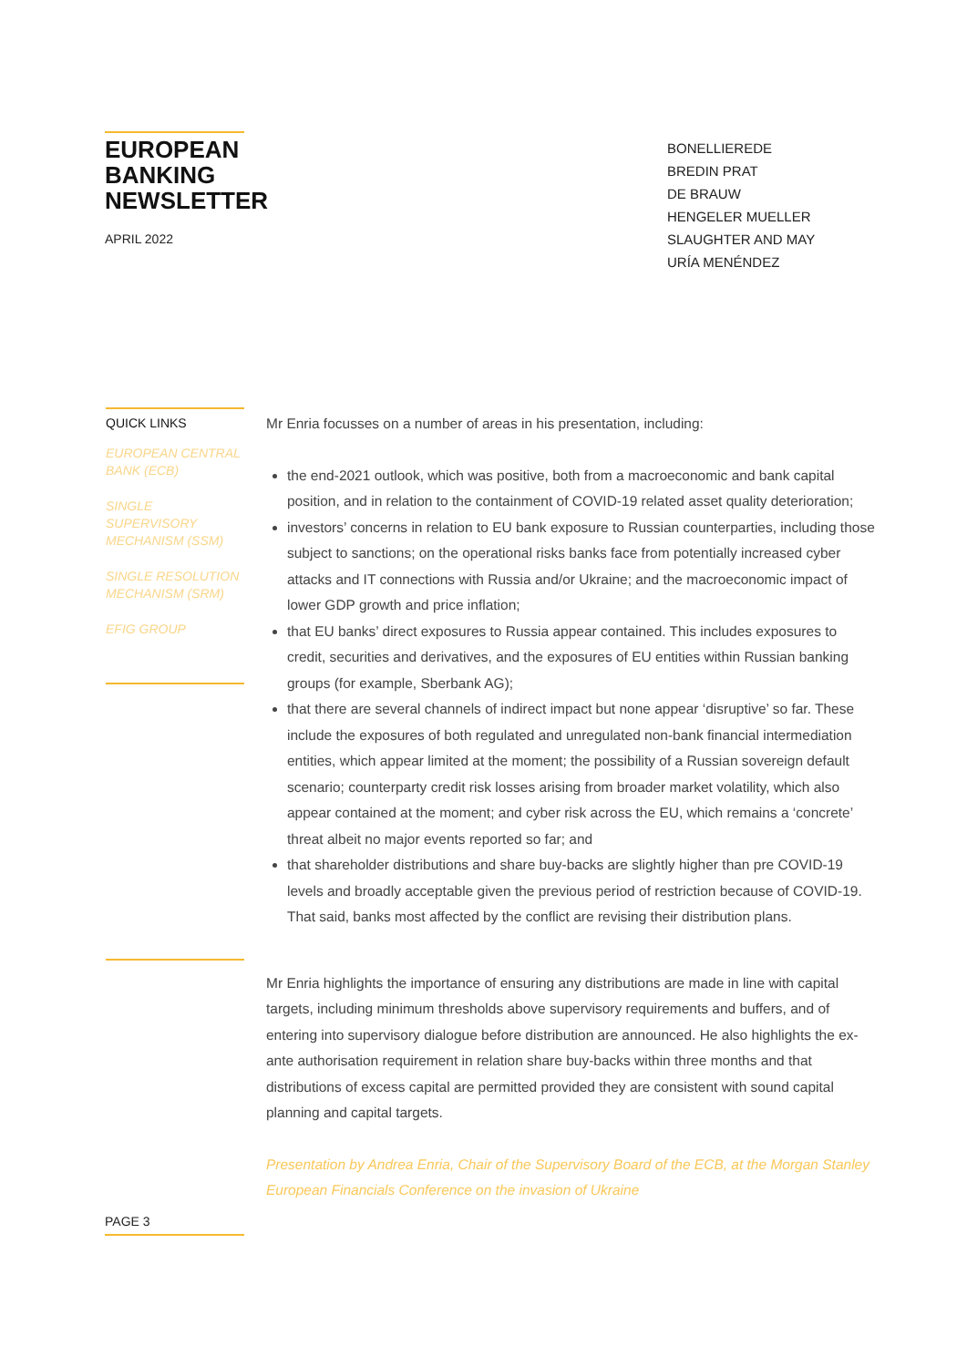EUROPEAN
BANKING
NEWSLETTER
APRIL 2022
BONELLIEREDE
BREDIN PRAT
DE BRAUW
HENGELER MUELLER
SLAUGHTER AND MAY
URÍA MENÉNDEZ
QUICK LINKS
EUROPEAN CENTRAL BANK (ECB)
SINGLE SUPERVISORY MECHANISM (SSM)
SINGLE RESOLUTION MECHANISM (SRM)
EFIG GROUP
Mr Enria focusses on a number of areas in his presentation, including:
the end-2021 outlook, which was positive, both from a macroeconomic and bank capital position, and in relation to the containment of COVID-19 related asset quality deterioration;
investors’ concerns in relation to EU bank exposure to Russian counterparties, including those subject to sanctions; on the operational risks banks face from potentially increased cyber attacks and IT connections with Russia and/or Ukraine; and the macroeconomic impact of lower GDP growth and price inflation;
that EU banks’ direct exposures to Russia appear contained. This includes exposures to credit, securities and derivatives, and the exposures of EU entities within Russian banking groups (for example, Sberbank AG);
that there are several channels of indirect impact but none appear ‘disruptive’ so far. These include the exposures of both regulated and unregulated non-bank financial intermediation entities, which appear limited at the moment; the possibility of a Russian sovereign default scenario; counterparty credit risk losses arising from broader market volatility, which also appear contained at the moment; and cyber risk across the EU, which remains a ‘concrete’ threat albeit no major events reported so far; and
that shareholder distributions and share buy-backs are slightly higher than pre COVID-19 levels and broadly acceptable given the previous period of restriction because of COVID-19. That said, banks most affected by the conflict are revising their distribution plans.
Mr Enria highlights the importance of ensuring any distributions are made in line with capital targets, including minimum thresholds above supervisory requirements and buffers, and of entering into supervisory dialogue before distribution are announced. He also highlights the ex-ante authorisation requirement in relation share buy-backs within three months and that distributions of excess capital are permitted provided they are consistent with sound capital planning and capital targets.
Presentation by Andrea Enria, Chair of the Supervisory Board of the ECB, at the Morgan Stanley European Financials Conference on the invasion of Ukraine
PAGE 3